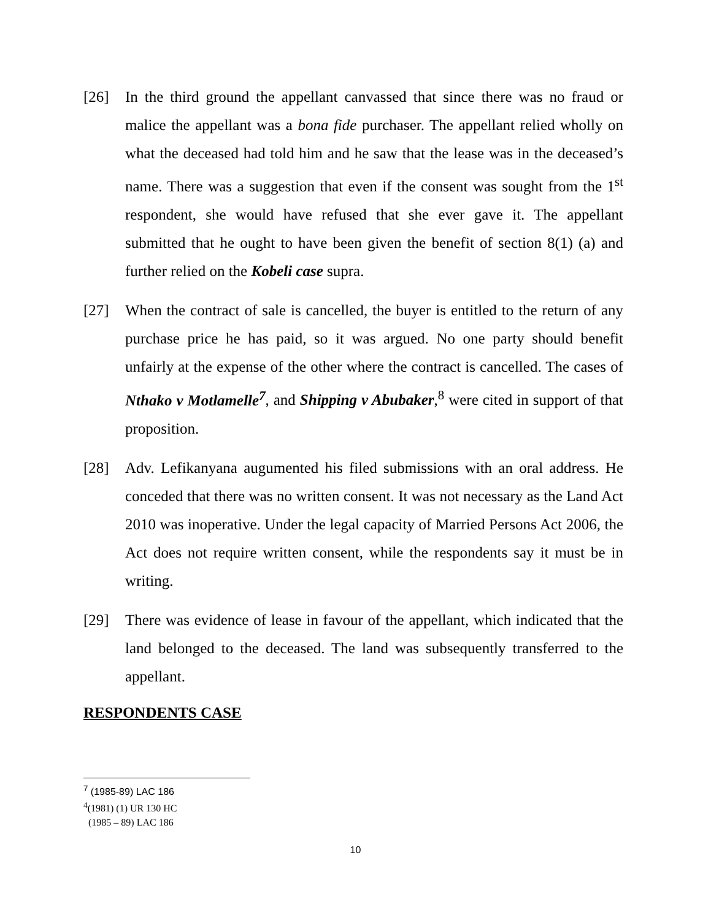[26] In the third ground the appellant canvassed that since there was no fraud or malice the appellant was a bona fide purchaser. The appellant relied wholly on what the deceased had told him and he saw that the lease was in the deceased’s name. There was a suggestion that even if the consent was sought from the 1<sup>st</sup> respondent, she would have refused that she ever gave it. The appellant submitted that he ought to have been given the benefit of section 8(1) (a) and further relied on the Kobeli case supra.
[27] When the contract of sale is cancelled, the buyer is entitled to the return of any purchase price he has paid, so it was argued. No one party should benefit unfairly at the expense of the other where the contract is cancelled. The cases of Nthako v Motlamelle<sup>7</sup>, and Shipping v Abubaker,<sup>8</sup> were cited in support of that proposition.
[28] Adv. Lefikanyana augumented his filed submissions with an oral address. He conceded that there was no written consent. It was not necessary as the Land Act 2010 was inoperative. Under the legal capacity of Married Persons Act 2006, the Act does not require written consent, while the respondents say it must be in writing.
[29] There was evidence of lease in favour of the appellant, which indicated that the land belonged to the deceased. The land was subsequently transferred to the appellant.
RESPONDENTS CASE
<sup>7</sup> (1985-89) LAC 186
<sup>4</sup> (1981) (1) UR 130 HC
(1985 – 89) LAC 186
10